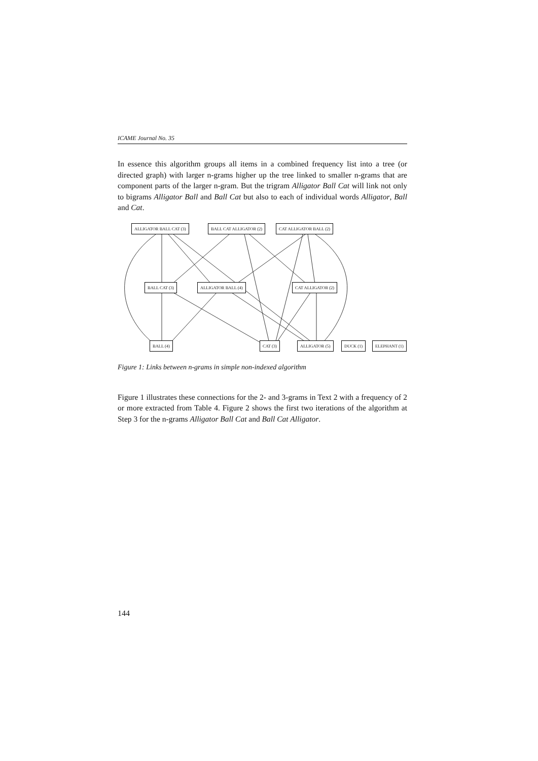ICAME Journal No. 35
In essence this algorithm groups all items in a combined frequency list into a tree (or directed graph) with larger n-grams higher up the tree linked to smaller n-grams that are component parts of the larger n-gram. But the trigram Alligator Ball Cat will link not only to bigrams Alligator Ball and Ball Cat but also to each of individual words Alligator, Ball and Cat.
ALLIGATOR BALL CAT (3) BALL CAT ALLIGATOR (2) CAT ALLIGATOR BALL (2)
BALL CAT (3) ALLIGATOR BALL (4) CAT ALLIGATOR (2)
BALL (4) CAT (3) ALLIGATOR (5) DUCK (1) ELEPHANT (1)
Figure 1: Links between n-grams in simple non-indexed algorithm
Figure 1 illustrates these connections for the 2- and 3-grams in Text 2 with a frequency of 2 or more extracted from Table 4. Figure 2 shows the first two iterations of the algorithm at Step 3 for the n-grams Alligator Ball Cat and Ball Cat Alligator.
144